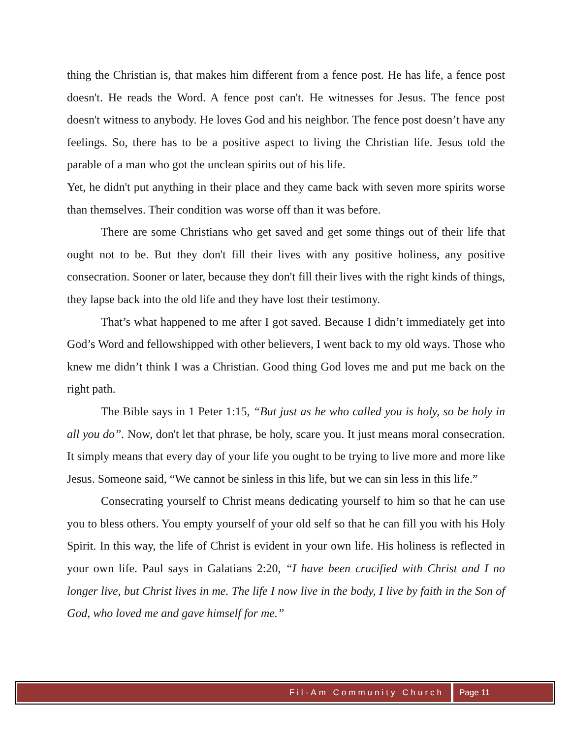thing the Christian is, that makes him different from a fence post. He has life, a fence post doesn't. He reads the Word. A fence post can't. He witnesses for Jesus. The fence post doesn't witness to anybody. He loves God and his neighbor. The fence post doesn’t have any feelings. So, there has to be a positive aspect to living the Christian life. Jesus told the parable of a man who got the unclean spirits out of his life.
Yet, he didn't put anything in their place and they came back with seven more spirits worse than themselves. Their condition was worse off than it was before.
There are some Christians who get saved and get some things out of their life that ought not to be. But they don't fill their lives with any positive holiness, any positive consecration. Sooner or later, because they don't fill their lives with the right kinds of things, they lapse back into the old life and they have lost their testimony.
That’s what happened to me after I got saved. Because I didn’t immediately get into God’s Word and fellowshipped with other believers, I went back to my old ways. Those who knew me didn’t think I was a Christian. Good thing God loves me and put me back on the right path.
The Bible says in 1 Peter 1:15, “But just as he who called you is holy, so be holy in all you do”. Now, don't let that phrase, be holy, scare you. It just means moral consecration. It simply means that every day of your life you ought to be trying to live more and more like Jesus. Someone said, “We cannot be sinless in this life, but we can sin less in this life.”
Consecrating yourself to Christ means dedicating yourself to him so that he can use you to bless others. You empty yourself of your old self so that he can fill you with his Holy Spirit. In this way, the life of Christ is evident in your own life. His holiness is reflected in your own life. Paul says in Galatians 2:20, “I have been crucified with Christ and I no longer live, but Christ lives in me. The life I now live in the body, I live by faith in the Son of God, who loved me and gave himself for me.”
Fil-Am Community Church Page 11